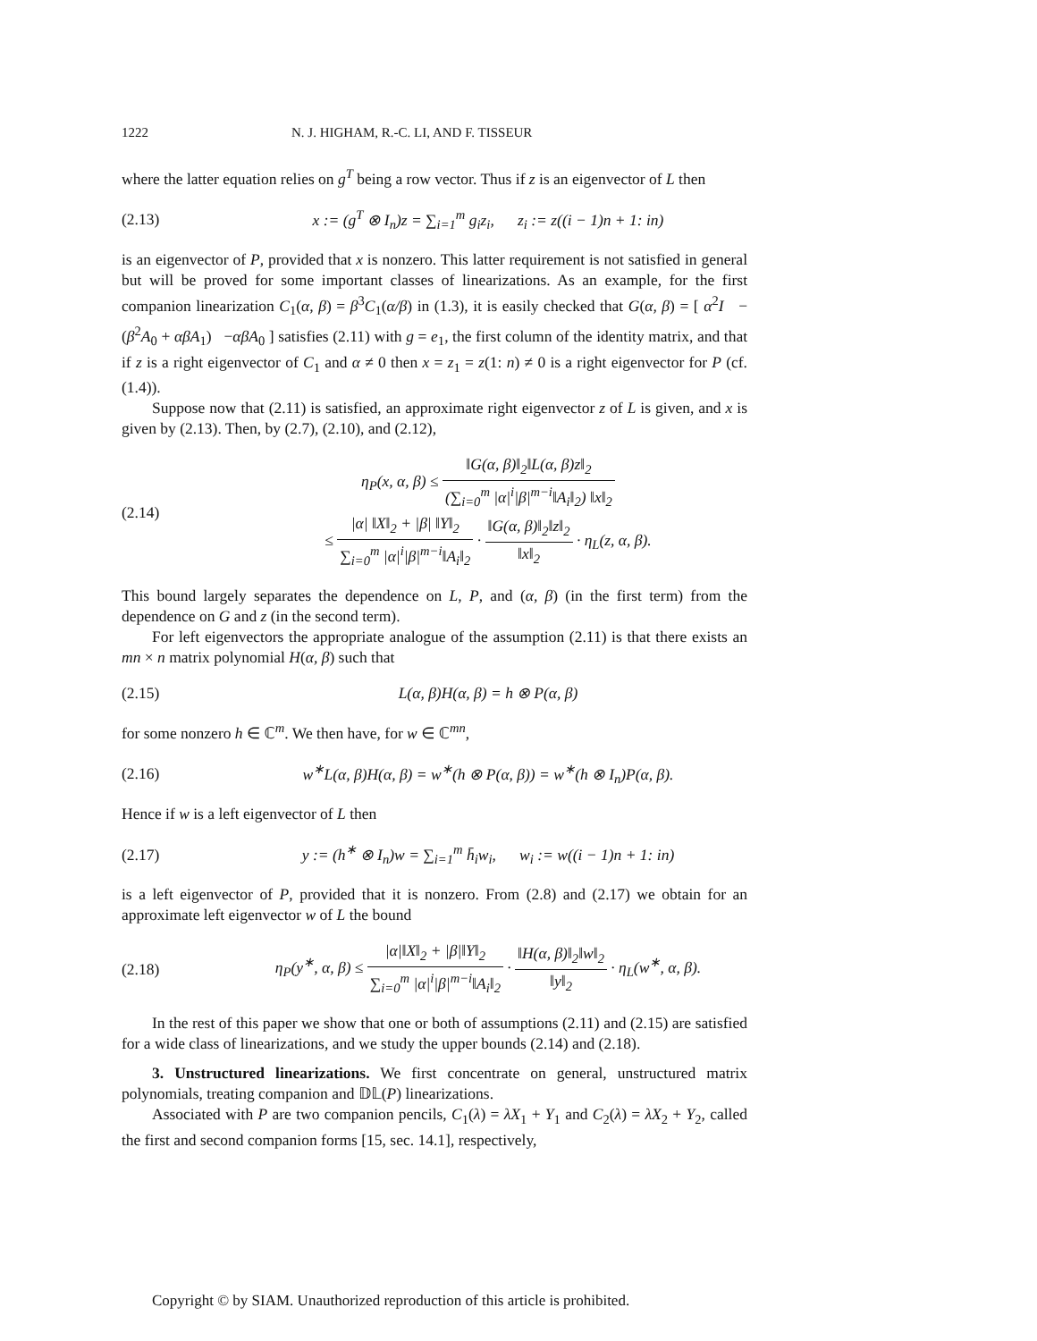1222 N. J. HIGHAM, R.-C. LI, AND F. TISSEUR
where the latter equation relies on g<sup>T</sup> being a row vector. Thus if z is an eigenvector of L then
(2.13) x := (g<sup>T</sup> ⊗ I<sub>n</sub>)z = ∑<sub>i=1</sub><sup>m</sup> g<sub>i</sub>z<sub>i</sub>, z<sub>i</sub> := z((i − 1)n + 1: in)
is an eigenvector of P, provided that x is nonzero. This latter requirement is not satisfied in general but will be proved for some important classes of linearizations. As an example, for the first companion linearization C<sub>1</sub>(α, β) = β<sup>3</sup>C<sub>1</sub>(α/β) in (1.3), it is easily checked that G(α, β) = [ α<sup>2</sup>I −(β<sup>2</sup>A<sub>0</sub> + αβA<sub>1</sub>) −αβA<sub>0</sub> ] satisfies (2.11) with g = e<sub>1</sub>, the first column of the identity matrix, and that if z is a right eigenvector of C<sub>1</sub> and α ≠ 0 then x = z<sub>1</sub> = z(1: n) ≠ 0 is a right eigenvector for P (cf. (1.4)).
Suppose now that (2.11) is satisfied, an approximate right eigenvector z of L is given, and x is given by (2.13). Then, by (2.7), (2.10), and (2.12),
(2.14) η<sub>P</sub>(x, α, β) ≤ ‖G(α, β)‖<sub>2</sub>‖L(α, β)z‖<sub>2</sub> (∑<sub>i=0</sub><sup>m</sup> |α|<sup>i</sup>|β|<sup>m−i</sup>‖A<sub>i</sub>‖<sub>2</sub>) ‖x‖<sub>2</sub>
≤ |α| ‖X‖<sub>2</sub> + |β| ‖Y‖<sub>2</sub> ∑<sub>i=0</sub><sup>m</sup> |α|<sup>i</sup>|β|<sup>m−i</sup>‖A<sub>i</sub>‖<sub>2</sub> · ‖G(α, β)‖<sub>2</sub>‖z‖<sub>2</sub> ‖x‖<sub>2</sub> · η<sub>L</sub>(z, α, β).
This bound largely separates the dependence on L, P, and (α, β) (in the first term) from the dependence on G and z (in the second term).
For left eigenvectors the appropriate analogue of the assumption (2.11) is that there exists an mn × n matrix polynomial H(α, β) such that
(2.15) L(α, β)H(α, β) = h ⊗ P(α, β)
for some nonzero h ∈ ℂ<sup>m</sup>. We then have, for w ∈ ℂ<sup>mn</sup>,
(2.16) w<sup>∗</sup>L(α, β)H(α, β) = w<sup>∗</sup>(h ⊗ P(α, β)) = w<sup>∗</sup>(h ⊗ I<sub>n</sub>)P(α, β).
Hence if w is a left eigenvector of L then
(2.17) y := (h<sup>∗</sup> ⊗ I<sub>n</sub>)w = ∑<sub>i=1</sub><sup>m</sup> h̄<sub>i</sub>w<sub>i</sub>, w<sub>i</sub> := w((i − 1)n + 1: in)
is a left eigenvector of P, provided that it is nonzero. From (2.8) and (2.17) we obtain for an approximate left eigenvector w of L the bound
(2.18) η<sub>P</sub>(y<sup>∗</sup>, α, β) ≤ |α|‖X‖<sub>2</sub> + |β|‖Y‖<sub>2</sub> ∑<sub>i=0</sub><sup>m</sup> |α|<sup>i</sup>|β|<sup>m−i</sup>‖A<sub>i</sub>‖<sub>2</sub> · ‖H(α, β)‖<sub>2</sub>‖w‖<sub>2</sub> ‖y‖<sub>2</sub> · η<sub>L</sub>(w<sup>∗</sup>, α, β).
In the rest of this paper we show that one or both of assumptions (2.11) and (2.15) are satisfied for a wide class of linearizations, and we study the upper bounds (2.14) and (2.18).
3. Unstructured linearizations. We first concentrate on general, unstructured matrix polynomials, treating companion and 𝔻𝕃(P) linearizations.
Associated with P are two companion pencils, C<sub>1</sub>(λ) = λX<sub>1</sub> + Y<sub>1</sub> and C<sub>2</sub>(λ) = λX<sub>2</sub> + Y<sub>2</sub>, called the first and second companion forms [15, sec. 14.1], respectively,
Copyright © by SIAM. Unauthorized reproduction of this article is prohibited.